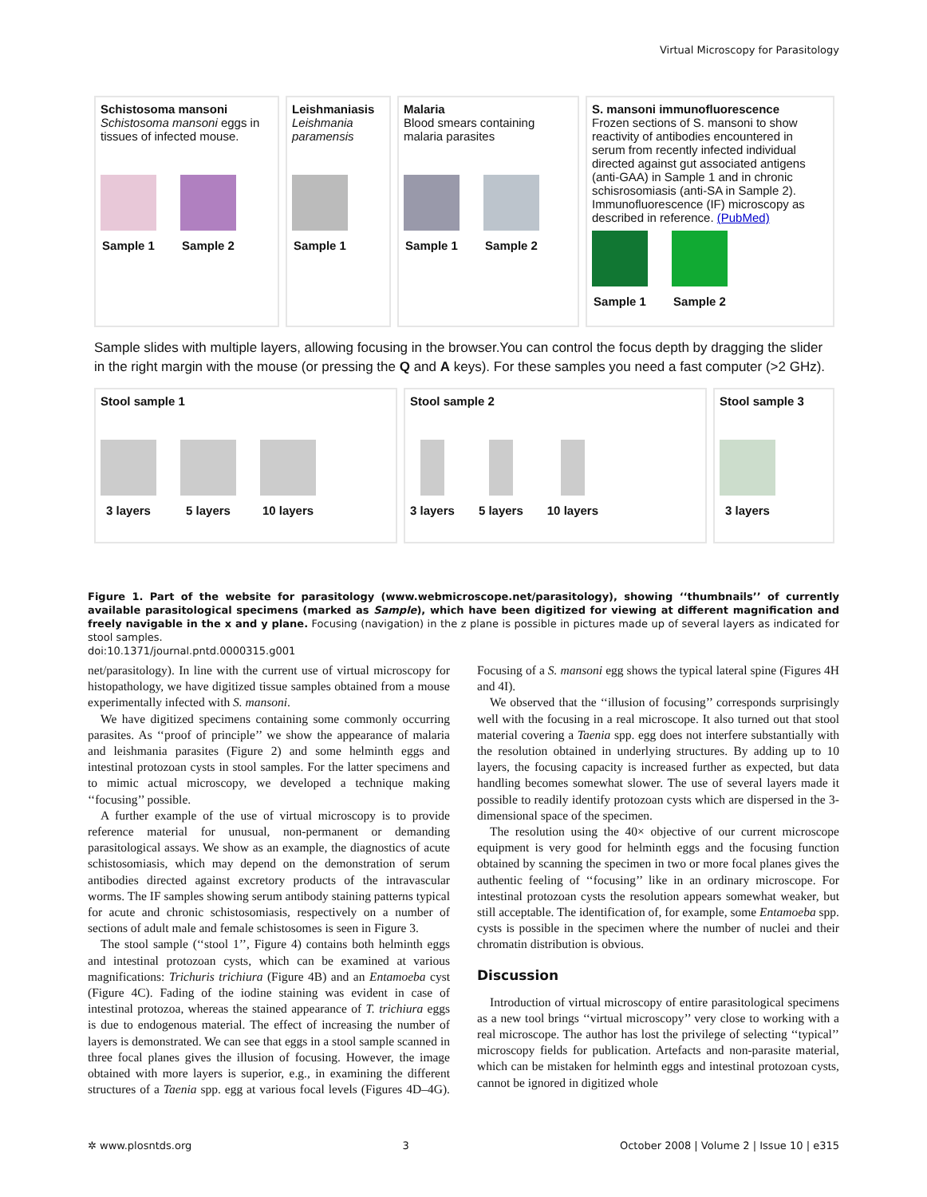Virtual Microscopy for Parasitology
Schistosoma mansoni
Schistosoma mansoni eggs in tissues of infected mouse.
Sample 1 Sample 2
Leishmaniasis
Leishmania paramensis
Sample 1
Malaria
Blood smears containing malaria parasites
Sample 1 Sample 2
S. mansoni immunofluorescence
Frozen sections of S. mansoni to show reactivity of antibodies encountered in serum from recently infected individual directed against gut associated antigens (anti-GAA) in Sample 1 and in chronic schisrosomiasis (anti-SA in Sample 2). Immunofluorescence (IF) microscopy as described in reference. (PubMed)
Sample 1 Sample 2
Sample slides with multiple layers, allowing focusing in the browser.You can control the focus depth by dragging the slider in the right margin with the mouse (or pressing the Q and A keys). For these samples you need a fast computer (>2 GHz).
Stool sample 1
3 layers 5 layers 10 layers
Stool sample 2
3 layers 5 layers 10 layers
Stool sample 3
3 layers
Figure 1. Part of the website for parasitology (www.webmicroscope.net/parasitology), showing ‘‘thumbnails’’ of currently available parasitological specimens (marked as Sample), which have been digitized for viewing at different magnification and freely navigable in the x and y plane. Focusing (navigation) in the z plane is possible in pictures made up of several layers as indicated for stool samples.
doi:10.1371/journal.pntd.0000315.g001
net/parasitology). In line with the current use of virtual microscopy for histopathology, we have digitized tissue samples obtained from a mouse experimentally infected with S. mansoni.
We have digitized specimens containing some commonly occurring parasites. As ‘‘proof of principle’’ we show the appearance of malaria and leishmania parasites (Figure 2) and some helminth eggs and intestinal protozoan cysts in stool samples. For the latter specimens and to mimic actual microscopy, we developed a technique making ‘‘focusing’’ possible.
A further example of the use of virtual microscopy is to provide reference material for unusual, non-permanent or demanding parasitological assays. We show as an example, the diagnostics of acute schistosomiasis, which may depend on the demonstration of serum antibodies directed against excretory products of the intravascular worms. The IF samples showing serum antibody staining patterns typical for acute and chronic schistosomiasis, respectively on a number of sections of adult male and female schistosomes is seen in Figure 3.
The stool sample (‘‘stool 1’’, Figure 4) contains both helminth eggs and intestinal protozoan cysts, which can be examined at various magnifications: Trichuris trichiura (Figure 4B) and an Entamoeba cyst (Figure 4C). Fading of the iodine staining was evident in case of intestinal protozoa, whereas the stained appearance of T. trichiura eggs is due to endogenous material. The effect of increasing the number of layers is demonstrated. We can see that eggs in a stool sample scanned in three focal planes gives the illusion of focusing. However, the image obtained with more layers is superior, e.g., in examining the different structures of a Taenia spp. egg at various focal levels (Figures 4D–4G). Focusing of a S. mansoni egg shows the typical lateral spine (Figures 4H and 4I).
We observed that the ‘‘illusion of focusing’’ corresponds surprisingly well with the focusing in a real microscope. It also turned out that stool material covering a Taenia spp. egg does not interfere substantially with the resolution obtained in underlying structures. By adding up to 10 layers, the focusing capacity is increased further as expected, but data handling becomes somewhat slower. The use of several layers made it possible to readily identify protozoan cysts which are dispersed in the 3-dimensional space of the specimen.
The resolution using the 40× objective of our current microscope equipment is very good for helminth eggs and the focusing function obtained by scanning the specimen in two or more focal planes gives the authentic feeling of ‘‘focusing’’ like in an ordinary microscope. For intestinal protozoan cysts the resolution appears somewhat weaker, but still acceptable. The identification of, for example, some Entamoeba spp. cysts is possible in the specimen where the number of nuclei and their chromatin distribution is obvious.
Discussion
Introduction of virtual microscopy of entire parasitological specimens as a new tool brings ‘‘virtual microscopy’’ very close to working with a real microscope. The author has lost the privilege of selecting ‘‘typical’’ microscopy fields for publication. Artefacts and non-parasite material, which can be mistaken for helminth eggs and intestinal protozoan cysts, cannot be ignored in digitized whole
✲ www.plosntds.org 3 October 2008 | Volume 2 | Issue 10 | e315